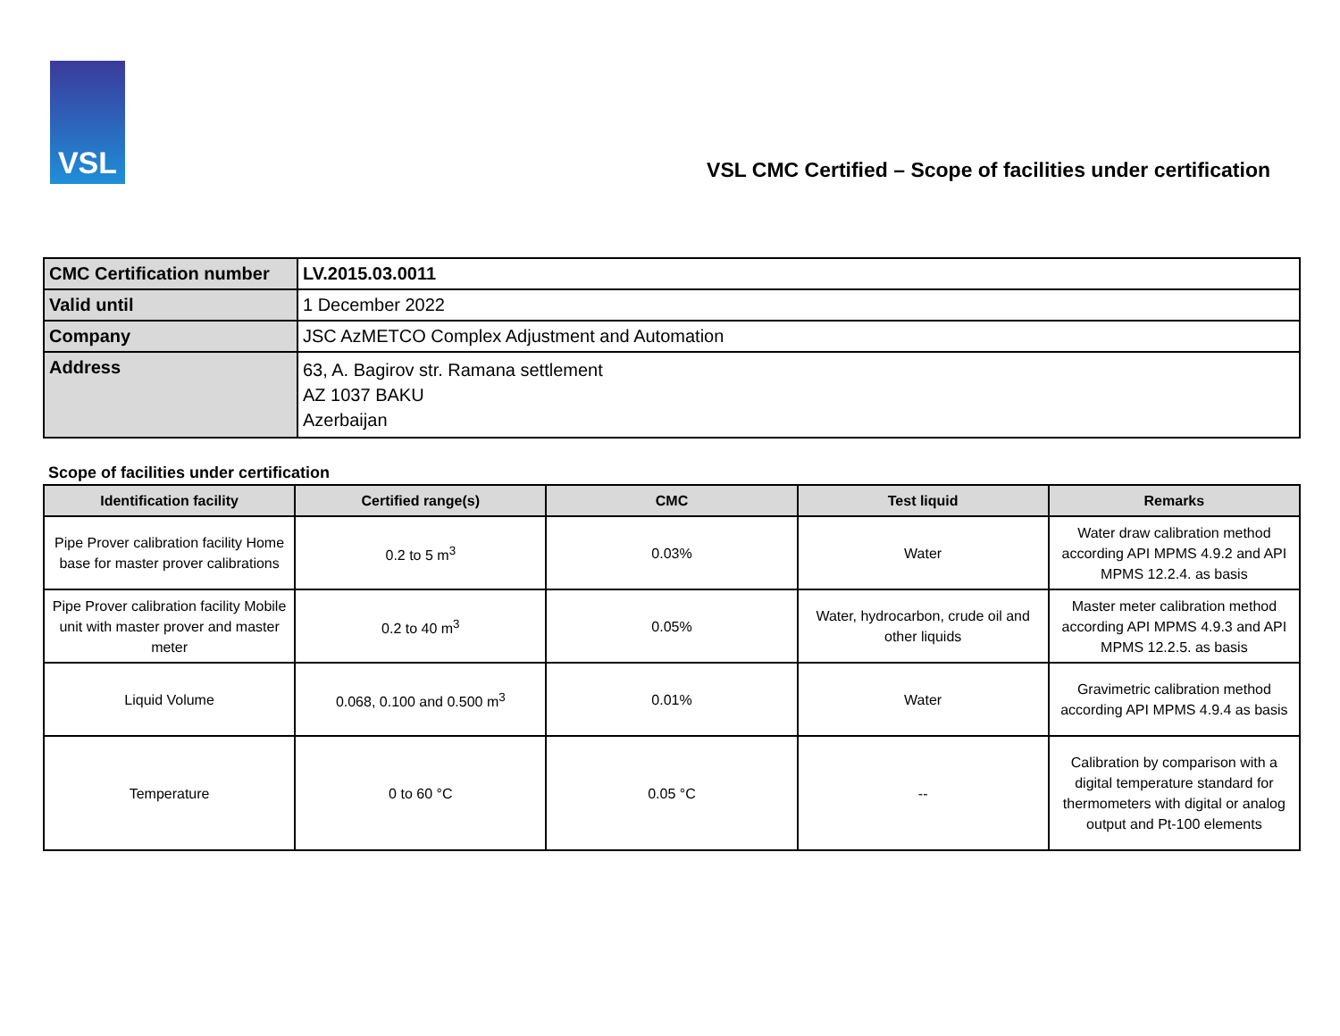VSL
VSL CMC Certified – Scope of facilities under certification
| CMC Certification number | LV.2015.03.0011 |
| Valid until | 1 December 2022 |
| Company | JSC AzMETCO Complex Adjustment and Automation |
| Address | 63, A. Bagirov str. Ramana settlement AZ 1037 BAKU Azerbaijan |
Scope of facilities under certification
| Identification facility | Certified range(s) | CMC | Test liquid | Remarks |
| --- | --- | --- | --- | --- |
| Pipe Prover calibration facility Home base for master prover calibrations | 0.2 to 5 m<sup>3</sup> | 0.03% | Water | Water draw calibration method according API MPMS 4.9.2 and API MPMS 12.2.4. as basis |
| Pipe Prover calibration facility Mobile unit with master prover and master meter | 0.2 to 40 m<sup>3</sup> | 0.05% | Water, hydrocarbon, crude oil and other liquids | Master meter calibration method according API MPMS 4.9.3 and API MPMS 12.2.5. as basis |
| Liquid Volume | 0.068, 0.100 and 0.500 m<sup>3</sup> | 0.01% | Water | Gravimetric calibration method according API MPMS 4.9.4 as basis |
| Temperature | 0 to 60 °C | 0.05 °C | -- | Calibration by comparison with a digital temperature standard for thermometers with digital or analog output and Pt-100 elements |